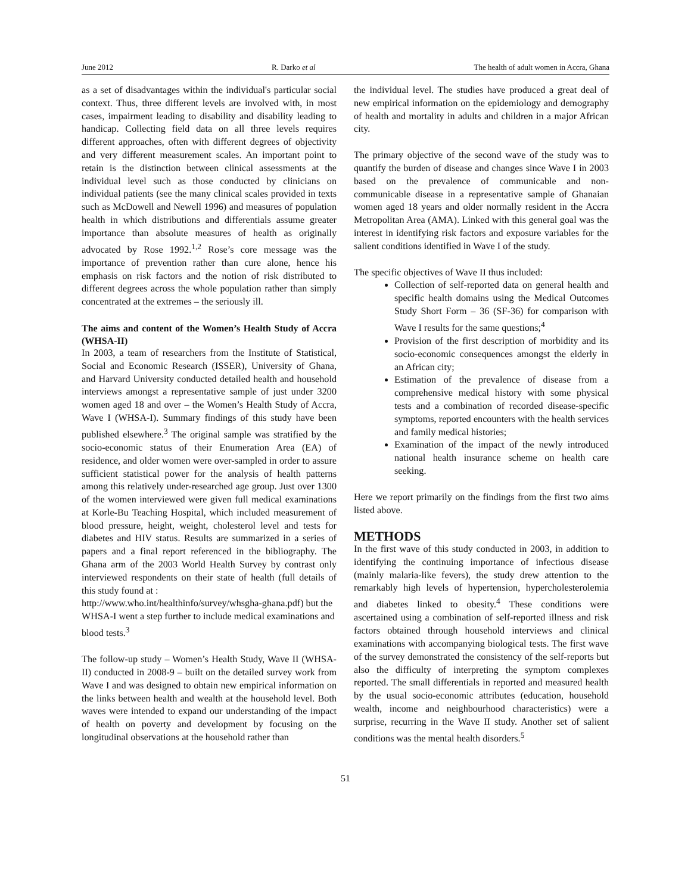June 2012 R. Darko et al The health of adult women in Accra, Ghana
as a set of disadvantages within the individual's particular social context. Thus, three different levels are involved with, in most cases, impairment leading to disability and disability leading to handicap. Collecting field data on all three levels requires different approaches, often with different degrees of objectivity and very different measurement scales. An important point to retain is the distinction between clinical assessments at the individual level such as those conducted by clinicians on individual patients (see the many clinical scales provided in texts such as McDowell and Newell 1996) and measures of population health in which distributions and differentials assume greater importance than absolute measures of health as originally advocated by Rose 1992.<sup>1,2</sup> Rose’s core message was the importance of prevention rather than cure alone, hence his emphasis on risk factors and the notion of risk distributed to different degrees across the whole population rather than simply concentrated at the extremes – the seriously ill.
The aims and content of the Women’s Health Study of Accra (WHSA-II)
In 2003, a team of researchers from the Institute of Statistical, Social and Economic Research (ISSER), University of Ghana, and Harvard University conducted detailed health and household interviews amongst a representative sample of just under 3200 women aged 18 and over – the Women’s Health Study of Accra, Wave I (WHSA-I). Summary findings of this study have been published elsewhere.<sup>3</sup> The original sample was stratified by the socio-economic status of their Enumeration Area (EA) of residence, and older women were over-sampled in order to assure sufficient statistical power for the analysis of health patterns among this relatively under-researched age group. Just over 1300 of the women interviewed were given full medical examinations at Korle-Bu Teaching Hospital, which included measurement of blood pressure, height, weight, cholesterol level and tests for diabetes and HIV status. Results are summarized in a series of papers and a final report referenced in the bibliography. The Ghana arm of the 2003 World Health Survey by contrast only interviewed respondents on their state of health (full details of this study found at :
http://www.who.int/healthinfo/survey/whsgha-ghana.pdf) but the WHSA-I went a step further to include medical examinations and blood tests.<sup>3</sup>
The follow-up study – Women’s Health Study, Wave II (WHSA-II) conducted in 2008-9 – built on the detailed survey work from Wave I and was designed to obtain new empirical information on the links between health and wealth at the household level. Both waves were intended to expand our understanding of the impact of health on poverty and development by focusing on the longitudinal observations at the household rather than
the individual level. The studies have produced a great deal of new empirical information on the epidemiology and demography of health and mortality in adults and children in a major African city.
The primary objective of the second wave of the study was to quantify the burden of disease and changes since Wave I in 2003 based on the prevalence of communicable and non-communicable disease in a representative sample of Ghanaian women aged 18 years and older normally resident in the Accra Metropolitan Area (AMA). Linked with this general goal was the interest in identifying risk factors and exposure variables for the salient conditions identified in Wave I of the study.
The specific objectives of Wave II thus included:
Collection of self-reported data on general health and specific health domains using the Medical Outcomes Study Short Form – 36 (SF-36) for comparison with Wave I results for the same questions;<sup>4</sup>
Provision of the first description of morbidity and its socio-economic consequences amongst the elderly in an African city;
Estimation of the prevalence of disease from a comprehensive medical history with some physical tests and a combination of recorded disease-specific symptoms, reported encounters with the health services and family medical histories;
Examination of the impact of the newly introduced national health insurance scheme on health care seeking.
Here we report primarily on the findings from the first two aims listed above.
METHODS
In the first wave of this study conducted in 2003, in addition to identifying the continuing importance of infectious disease (mainly malaria-like fevers), the study drew attention to the remarkably high levels of hypertension, hypercholesterolemia and diabetes linked to obesity.<sup>4</sup> These conditions were ascertained using a combination of self-reported illness and risk factors obtained through household interviews and clinical examinations with accompanying biological tests. The first wave of the survey demonstrated the consistency of the self-reports but also the difficulty of interpreting the symptom complexes reported. The small differentials in reported and measured health by the usual socio-economic attributes (education, household wealth, income and neighbourhood characteristics) were a surprise, recurring in the Wave II study. Another set of salient conditions was the mental health disorders.<sup>5</sup>
51